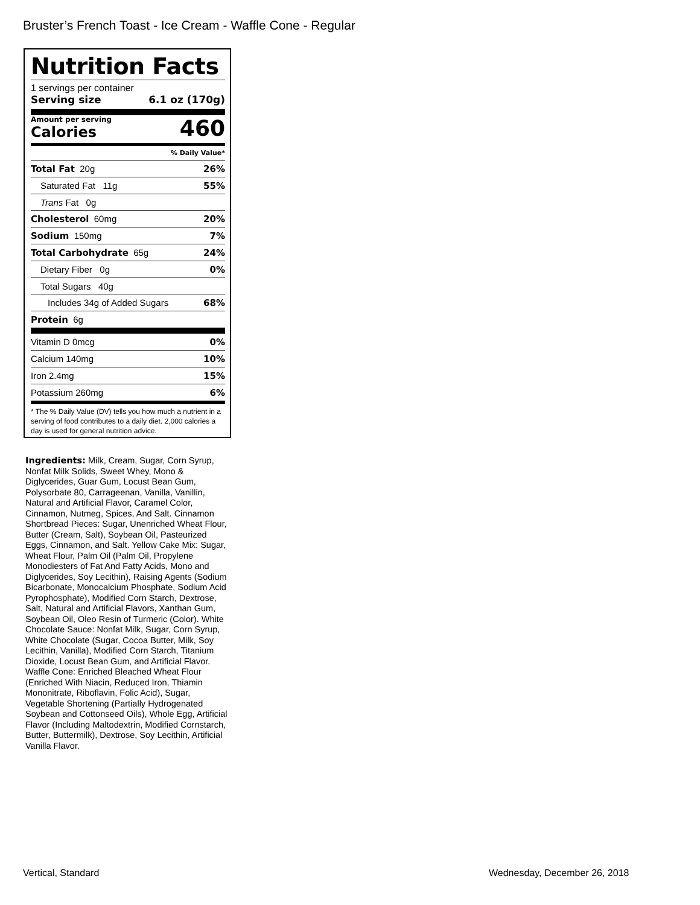Bruster’s French Toast - Ice Cream - Waffle Cone - Regular
Nutrition Facts
1 servings per container
Serving size 6.1 oz (170g)
Amount per serving
Calories
460
% Daily Value*
Total Fat 20g 26%
Saturated Fat 11g 55%
Trans Fat 0g
Cholesterol 60mg 20%
Sodium 150mg 7%
Total Carbohydrate 65g 24%
Dietary Fiber 0g 0%
Total Sugars 40g
Includes 34g of Added Sugars 68%
Protein 6g
Vitamin D 0mcg 0%
Calcium 140mg 10%
Iron 2.4mg 15%
Potassium 260mg 6%
* The % Daily Value (DV) tells you how much a nutrient in a serving of food contributes to a daily diet. 2,000 calories a day is used for general nutrition advice.
Ingredients: Milk, Cream, Sugar, Corn Syrup, Nonfat Milk Solids, Sweet Whey, Mono & Diglycerides, Guar Gum, Locust Bean Gum, Polysorbate 80, Carrageenan, Vanilla, Vanillin, Natural and Artificial Flavor, Caramel Color, Cinnamon, Nutmeg, Spices, And Salt. Cinnamon Shortbread Pieces: Sugar, Unenriched Wheat Flour, Butter (Cream, Salt), Soybean Oil, Pasteurized Eggs, Cinnamon, and Salt. Yellow Cake Mix: Sugar, Wheat Flour, Palm Oil (Palm Oil, Propylene Monodiesters of Fat And Fatty Acids, Mono and Diglycerides, Soy Lecithin), Raising Agents (Sodium Bicarbonate, Monocalcium Phosphate, Sodium Acid Pyrophosphate), Modified Corn Starch, Dextrose, Salt, Natural and Artificial Flavors, Xanthan Gum, Soybean Oil, Oleo Resin of Turmeric (Color). White Chocolate Sauce: Nonfat Milk, Sugar, Corn Syrup, White Chocolate (Sugar, Cocoa Butter, Milk, Soy Lecithin, Vanilla), Modified Corn Starch, Titanium Dioxide, Locust Bean Gum, and Artificial Flavor. Waffle Cone: Enriched Bleached Wheat Flour (Enriched With Niacin, Reduced Iron, Thiamin Mononitrate, Riboflavin, Folic Acid), Sugar, Vegetable Shortening (Partially Hydrogenated Soybean and Cottonseed Oils), Whole Egg, Artificial Flavor (Including Maltodextrin, Modified Cornstarch, Butter, Buttermilk), Dextrose, Soy Lecithin, Artificial Vanilla Flavor.
Vertical, Standard Wednesday, December 26, 2018